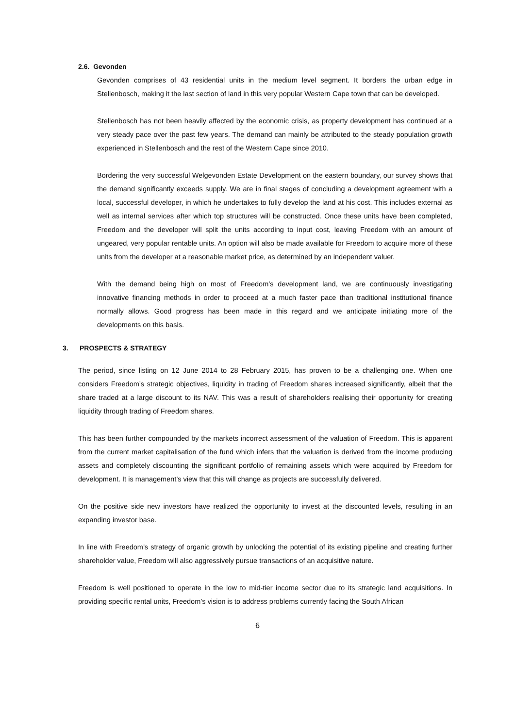2.6. Gevonden
Gevonden comprises of 43 residential units in the medium level segment. It borders the urban edge in Stellenbosch, making it the last section of land in this very popular Western Cape town that can be developed.
Stellenbosch has not been heavily affected by the economic crisis, as property development has continued at a very steady pace over the past few years. The demand can mainly be attributed to the steady population growth experienced in Stellenbosch and the rest of the Western Cape since 2010.
Bordering the very successful Welgevonden Estate Development on the eastern boundary, our survey shows that the demand significantly exceeds supply. We are in final stages of concluding a development agreement with a local, successful developer, in which he undertakes to fully develop the land at his cost. This includes external as well as internal services after which top structures will be constructed. Once these units have been completed, Freedom and the developer will split the units according to input cost, leaving Freedom with an amount of ungeared, very popular rentable units. An option will also be made available for Freedom to acquire more of these units from the developer at a reasonable market price, as determined by an independent valuer.
With the demand being high on most of Freedom’s development land, we are continuously investigating innovative financing methods in order to proceed at a much faster pace than traditional institutional finance normally allows. Good progress has been made in this regard and we anticipate initiating more of the developments on this basis.
3. PROSPECTS & STRATEGY
The period, since listing on 12 June 2014 to 28 February 2015, has proven to be a challenging one. When one considers Freedom’s strategic objectives, liquidity in trading of Freedom shares increased significantly, albeit that the share traded at a large discount to its NAV. This was a result of shareholders realising their opportunity for creating liquidity through trading of Freedom shares.
This has been further compounded by the markets incorrect assessment of the valuation of Freedom. This is apparent from the current market capitalisation of the fund which infers that the valuation is derived from the income producing assets and completely discounting the significant portfolio of remaining assets which were acquired by Freedom for development. It is management’s view that this will change as projects are successfully delivered.
On the positive side new investors have realized the opportunity to invest at the discounted levels, resulting in an expanding investor base.
In line with Freedom’s strategy of organic growth by unlocking the potential of its existing pipeline and creating further shareholder value, Freedom will also aggressively pursue transactions of an acquisitive nature.
Freedom is well positioned to operate in the low to mid-tier income sector due to its strategic land acquisitions. In providing specific rental units, Freedom’s vision is to address problems currently facing the South African
6